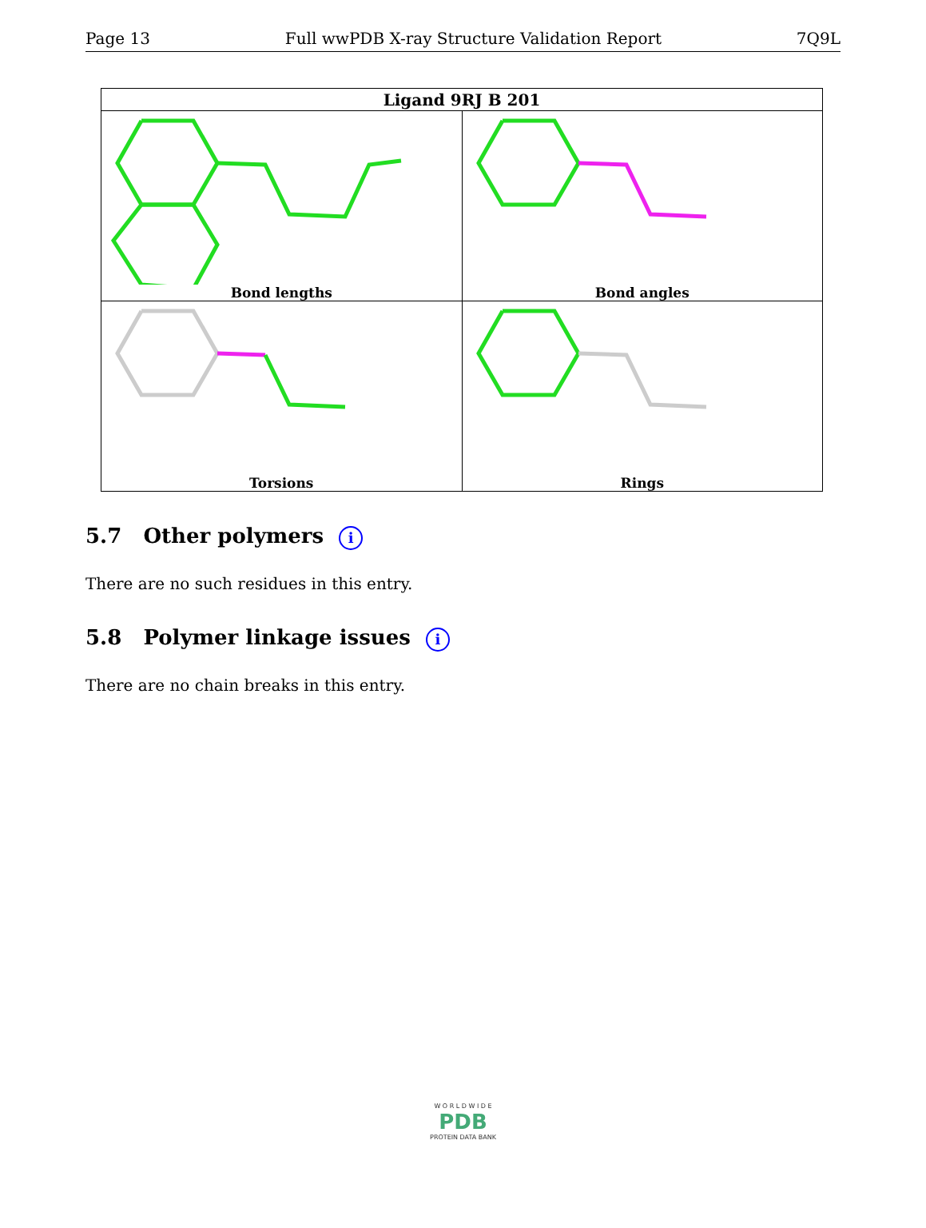Page 13 Full wwPDB X-ray Structure Validation Report 7Q9L
| Ligand 9RJ B 201 | |
| --- | --- |
| Bond lengths | Bond angles |
| Torsions | Rings |
5.7 Other polymers i
There are no such residues in this entry.
5.8 Polymer linkage issues i
There are no chain breaks in this entry.
W O R L D W I D E
PDB
PROTEIN DATA BANK